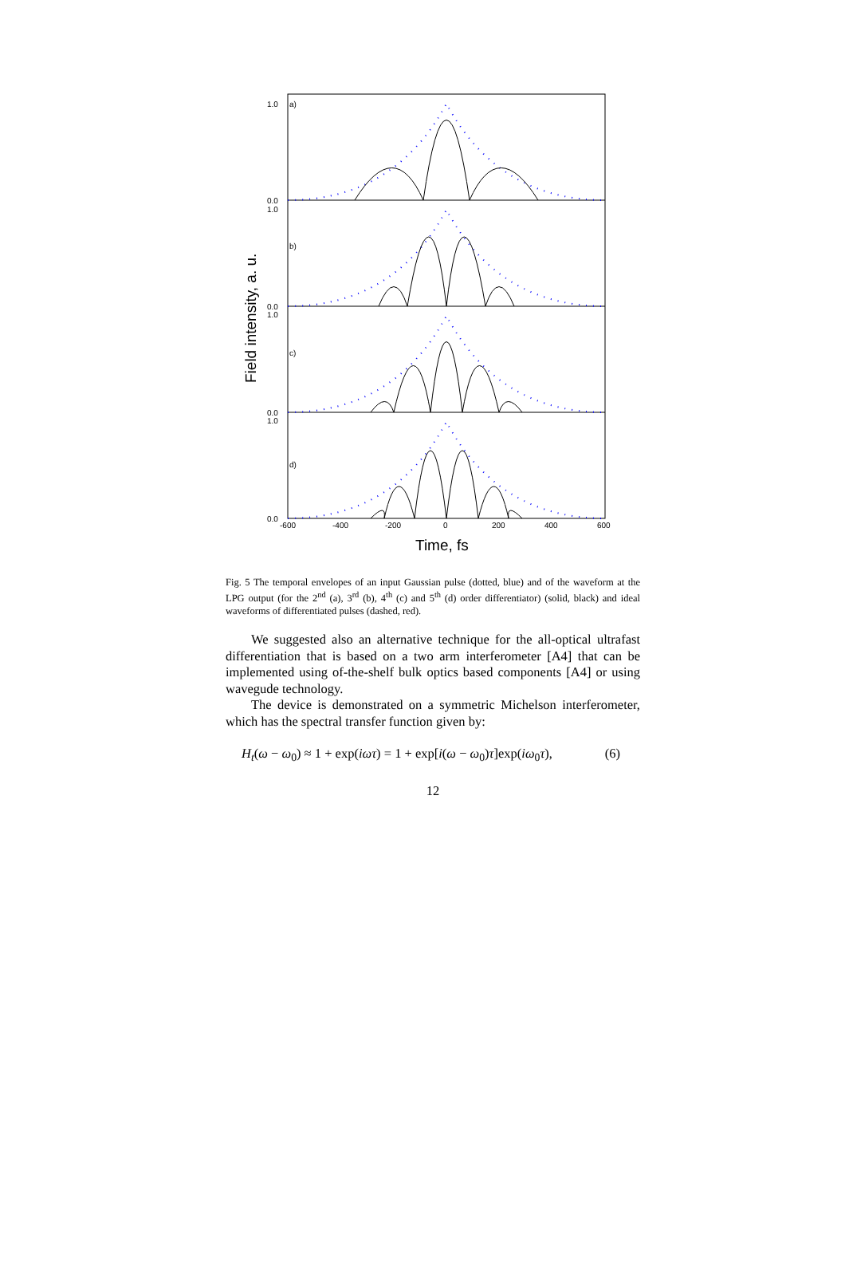a)
b)
c)
d)
1.0
0.0
1.0
0.0
1.0
0.0
1.0
0.0
-600
-400
-200
0
200
400
600
Time, fs
Field intensity, a. u.
Fig. 5 The temporal envelopes of an input Gaussian pulse (dotted, blue) and of the waveform at the LPG output (for the 2<sup>nd</sup> (a), 3<sup>rd</sup> (b), 4<sup>th</sup> (c) and 5<sup>th</sup> (d) order differentiator) (solid, black) and ideal waveforms of differentiated pulses (dashed, red).
We suggested also an alternative technique for the all-optical ultrafast differentiation that is based on a two arm interferometer [A4] that can be implemented using of-the-shelf bulk optics based components [A4] or using wavegude technology.
The device is demonstrated on a symmetric Michelson interferometer, which has the spectral transfer function given by:
H<sub>t</sub>(ω − ω<sub>0</sub>) ≈ 1 + exp(iωτ) = 1 + exp[i(ω − ω<sub>0</sub>)τ]exp(iω<sub>0</sub>τ), (6)
12